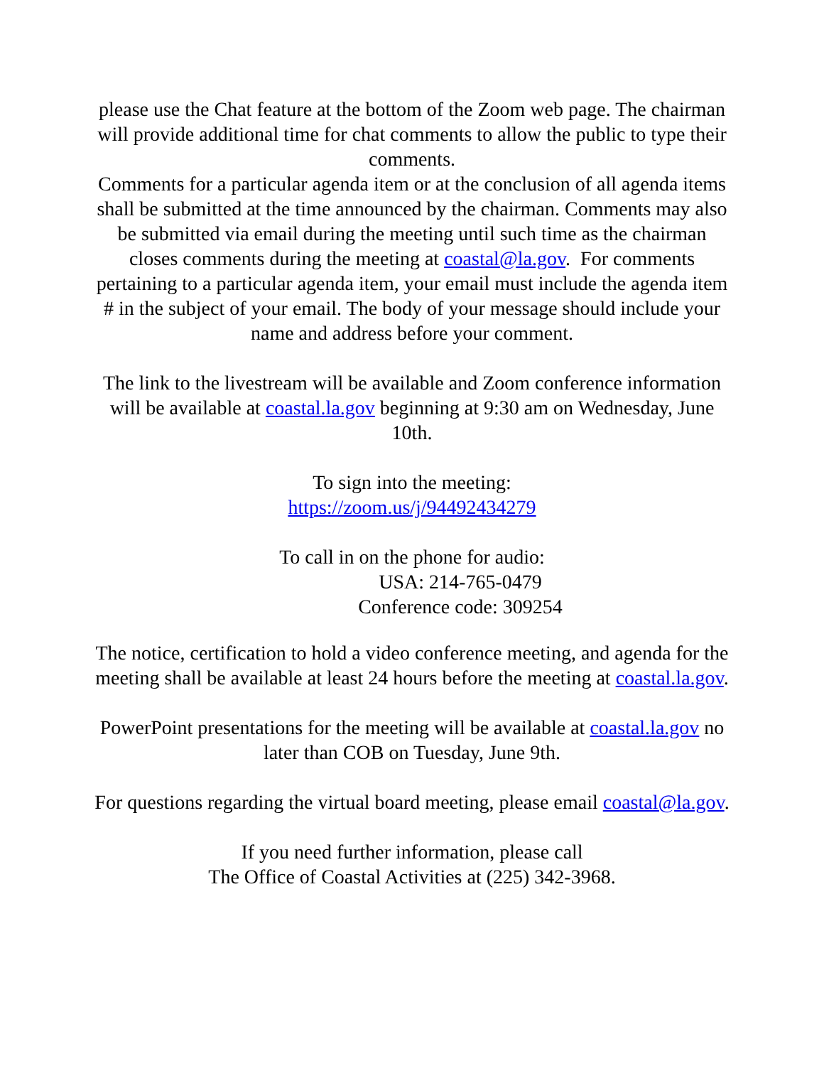please use the Chat feature at the bottom of the Zoom web page. The chairman will provide additional time for chat comments to allow the public to type their comments.
Comments for a particular agenda item or at the conclusion of all agenda items shall be submitted at the time announced by the chairman. Comments may also be submitted via email during the meeting until such time as the chairman closes comments during the meeting at coastal@la.gov. For comments pertaining to a particular agenda item, your email must include the agenda item # in the subject of your email. The body of your message should include your name and address before your comment.
The link to the livestream will be available and Zoom conference information will be available at coastal.la.gov beginning at 9:30 am on Wednesday, June 10th.
To sign into the meeting:
https://zoom.us/j/94492434279
To call in on the phone for audio:
USA: 214-765-0479
Conference code: 309254
The notice, certification to hold a video conference meeting, and agenda for the meeting shall be available at least 24 hours before the meeting at coastal.la.gov.
PowerPoint presentations for the meeting will be available at coastal.la.gov no later than COB on Tuesday, June 9th.
For questions regarding the virtual board meeting, please email coastal@la.gov.
If you need further information, please call
The Office of Coastal Activities at (225) 342-3968.